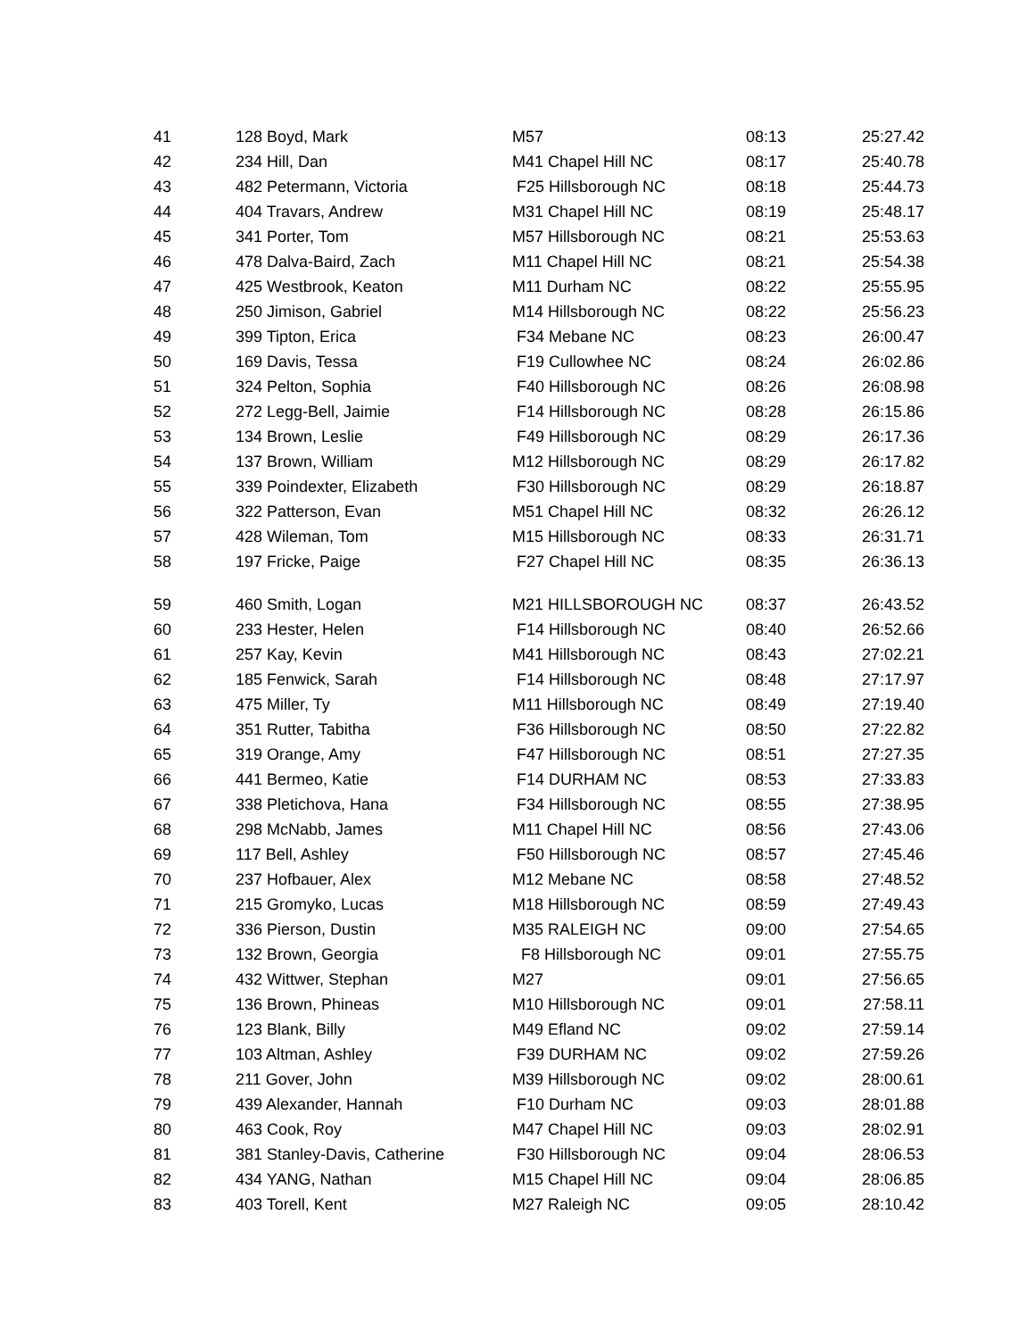| 41 | 128 Boyd, Mark | M57 | 08:13 | 25:27.42 |
| 42 | 234 Hill, Dan | M41 Chapel Hill NC | 08:17 | 25:40.78 |
| 43 | 482 Petermann, Victoria | F25 Hillsborough NC | 08:18 | 25:44.73 |
| 44 | 404 Travars, Andrew | M31 Chapel Hill NC | 08:19 | 25:48.17 |
| 45 | 341 Porter, Tom | M57 Hillsborough NC | 08:21 | 25:53.63 |
| 46 | 478 Dalva-Baird, Zach | M11 Chapel Hill NC | 08:21 | 25:54.38 |
| 47 | 425 Westbrook, Keaton | M11 Durham NC | 08:22 | 25:55.95 |
| 48 | 250 Jimison, Gabriel | M14 Hillsborough NC | 08:22 | 25:56.23 |
| 49 | 399 Tipton, Erica | F34 Mebane NC | 08:23 | 26:00.47 |
| 50 | 169 Davis, Tessa | F19 Cullowhee NC | 08:24 | 26:02.86 |
| 51 | 324 Pelton, Sophia | F40 Hillsborough NC | 08:26 | 26:08.98 |
| 52 | 272 Legg-Bell, Jaimie | F14 Hillsborough NC | 08:28 | 26:15.86 |
| 53 | 134 Brown, Leslie | F49 Hillsborough NC | 08:29 | 26:17.36 |
| 54 | 137 Brown, William | M12 Hillsborough NC | 08:29 | 26:17.82 |
| 55 | 339 Poindexter, Elizabeth | F30 Hillsborough NC | 08:29 | 26:18.87 |
| 56 | 322 Patterson, Evan | M51 Chapel Hill NC | 08:32 | 26:26.12 |
| 57 | 428 Wileman, Tom | M15 Hillsborough NC | 08:33 | 26:31.71 |
| 58 | 197 Fricke, Paige | F27 Chapel Hill NC | 08:35 | 26:36.13 |
| 59 | 460 Smith, Logan | M21 HILLSBOROUGH NC | 08:37 | 26:43.52 |
| 60 | 233 Hester, Helen | F14 Hillsborough NC | 08:40 | 26:52.66 |
| 61 | 257 Kay, Kevin | M41 Hillsborough NC | 08:43 | 27:02.21 |
| 62 | 185 Fenwick, Sarah | F14 Hillsborough NC | 08:48 | 27:17.97 |
| 63 | 475 Miller, Ty | M11 Hillsborough NC | 08:49 | 27:19.40 |
| 64 | 351 Rutter, Tabitha | F36 Hillsborough NC | 08:50 | 27:22.82 |
| 65 | 319 Orange, Amy | F47 Hillsborough NC | 08:51 | 27:27.35 |
| 66 | 441 Bermeo, Katie | F14 DURHAM NC | 08:53 | 27:33.83 |
| 67 | 338 Pletichova, Hana | F34 Hillsborough NC | 08:55 | 27:38.95 |
| 68 | 298 McNabb, James | M11 Chapel Hill NC | 08:56 | 27:43.06 |
| 69 | 117 Bell, Ashley | F50 Hillsborough NC | 08:57 | 27:45.46 |
| 70 | 237 Hofbauer, Alex | M12 Mebane NC | 08:58 | 27:48.52 |
| 71 | 215 Gromyko, Lucas | M18 Hillsborough NC | 08:59 | 27:49.43 |
| 72 | 336 Pierson, Dustin | M35 RALEIGH NC | 09:00 | 27:54.65 |
| 73 | 132 Brown, Georgia | F8 Hillsborough NC | 09:01 | 27:55.75 |
| 74 | 432 Wittwer, Stephan | M27 | 09:01 | 27:56.65 |
| 75 | 136 Brown, Phineas | M10 Hillsborough NC | 09:01 | 27:58.11 |
| 76 | 123 Blank, Billy | M49 Efland NC | 09:02 | 27:59.14 |
| 77 | 103 Altman, Ashley | F39 DURHAM NC | 09:02 | 27:59.26 |
| 78 | 211 Gover, John | M39 Hillsborough NC | 09:02 | 28:00.61 |
| 79 | 439 Alexander, Hannah | F10 Durham NC | 09:03 | 28:01.88 |
| 80 | 463 Cook, Roy | M47 Chapel Hill NC | 09:03 | 28:02.91 |
| 81 | 381 Stanley-Davis, Catherine | F30 Hillsborough NC | 09:04 | 28:06.53 |
| 82 | 434 YANG, Nathan | M15 Chapel Hill NC | 09:04 | 28:06.85 |
| 83 | 403 Torell, Kent | M27 Raleigh NC | 09:05 | 28:10.42 |